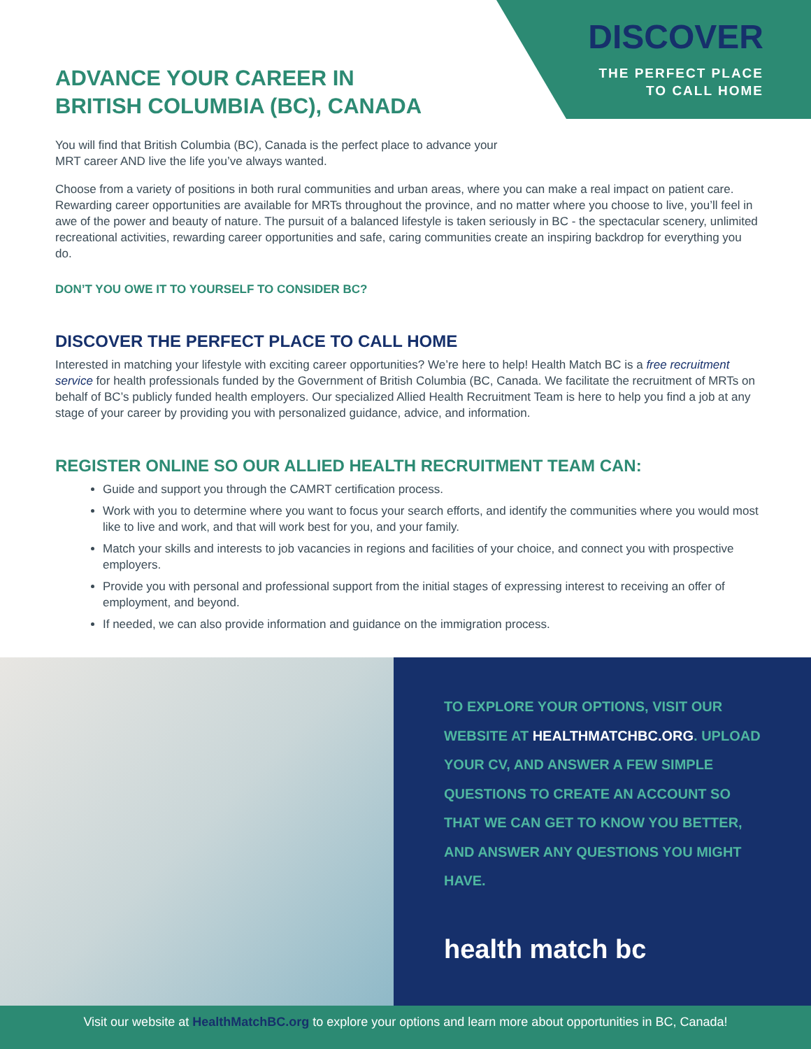DISCOVER
THE PERFECT PLACE
TO CALL HOME
ADVANCE YOUR CAREER IN
BRITISH COLUMBIA (BC), CANADA
You will find that British Columbia (BC), Canada is the perfect place to advance your
MRT career AND live the life you’ve always wanted.
Choose from a variety of positions in both rural communities and urban areas, where you can make a real impact on patient care. Rewarding career opportunities are available for MRTs throughout the province, and no matter where you choose to live, you’ll feel in awe of the power and beauty of nature. The pursuit of a balanced lifestyle is taken seriously in BC - the spectacular scenery, unlimited recreational activities, rewarding career opportunities and safe, caring communities create an inspiring backdrop for everything you do.
DON’T YOU OWE IT TO YOURSELF TO CONSIDER BC?
DISCOVER THE PERFECT PLACE TO CALL HOME
Interested in matching your lifestyle with exciting career opportunities? We’re here to help! Health Match BC is a free recruitment service for health professionals funded by the Government of British Columbia (BC, Canada. We facilitate the recruitment of MRTs on behalf of BC’s publicly funded health employers. Our specialized Allied Health Recruitment Team is here to help you find a job at any stage of your career by providing you with personalized guidance, advice, and information.
REGISTER ONLINE SO OUR ALLIED HEALTH RECRUITMENT TEAM CAN:
Guide and support you through the CAMRT certification process.
Work with you to determine where you want to focus your search efforts, and identify the communities where you would most like to live and work, and that will work best for you, and your family.
Match your skills and interests to job vacancies in regions and facilities of your choice, and connect you with prospective employers.
Provide you with personal and professional support from the initial stages of expressing interest to receiving an offer of employment, and beyond.
If needed, we can also provide information and guidance on the immigration process.
TO EXPLORE YOUR OPTIONS, VISIT OUR WEBSITE AT HEALTHMATCHBC.ORG. UPLOAD YOUR CV, AND ANSWER A FEW SIMPLE QUESTIONS TO CREATE AN ACCOUNT SO THAT WE CAN GET TO KNOW YOU BETTER, AND ANSWER ANY QUESTIONS YOU MIGHT HAVE.
health match bc
Visit our website at HealthMatchBC.org to explore your options and learn more about opportunities in BC, Canada!